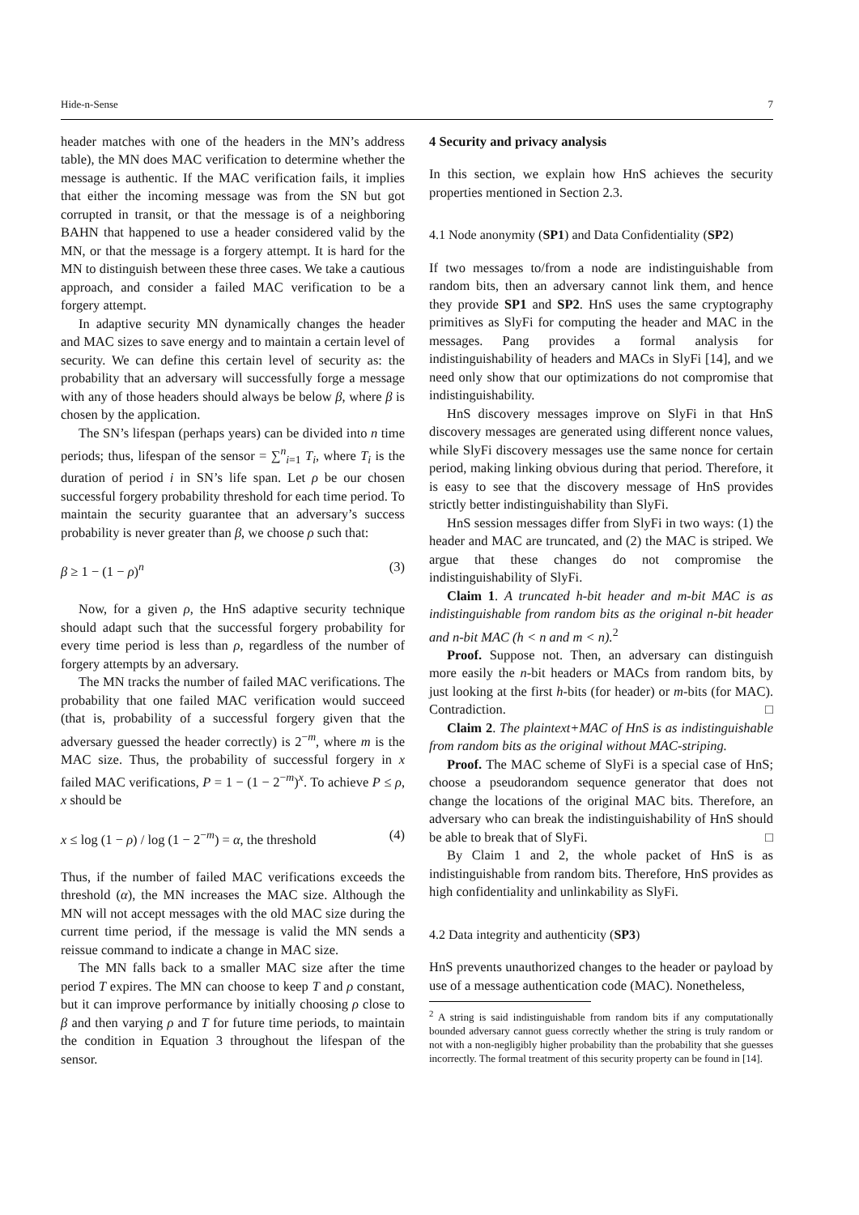Hide-n-Sense 7
header matches with one of the headers in the MN’s address table), the MN does MAC verification to determine whether the message is authentic. If the MAC verification fails, it implies that either the incoming message was from the SN but got corrupted in transit, or that the message is of a neighboring BAHN that happened to use a header considered valid by the MN, or that the message is a forgery attempt. It is hard for the MN to distinguish between these three cases. We take a cautious approach, and consider a failed MAC verification to be a forgery attempt.
In adaptive security MN dynamically changes the header and MAC sizes to save energy and to maintain a certain level of security. We can define this certain level of security as: the probability that an adversary will successfully forge a message with any of those headers should always be below β, where β is chosen by the application.
The SN’s lifespan (perhaps years) can be divided into n time periods; thus, lifespan of the sensor = ∑<sup>n</sup><sub>i=1</sub> T<sub>i</sub>, where T<sub>i</sub> is the duration of period i in SN’s life span. Let ρ be our chosen successful forgery probability threshold for each time period. To maintain the security guarantee that an adversary’s success probability is never greater than β, we choose ρ such that:
β ≥ 1 − (1 − ρ)<sup>n</sup> (3)
Now, for a given ρ, the HnS adaptive security technique should adapt such that the successful forgery probability for every time period is less than ρ, regardless of the number of forgery attempts by an adversary.
The MN tracks the number of failed MAC verifications. The probability that one failed MAC verification would succeed (that is, probability of a successful forgery given that the adversary guessed the header correctly) is 2<sup>−m</sup>, where m is the MAC size. Thus, the probability of successful forgery in x failed MAC verifications, P = 1 − (1 − 2<sup>−m</sup>)<sup>x</sup>. To achieve P ≤ ρ, x should be
x ≤ log (1 − ρ) / log (1 − 2<sup>−m</sup>) = α, the threshold (4)
Thus, if the number of failed MAC verifications exceeds the threshold (α), the MN increases the MAC size. Although the MN will not accept messages with the old MAC size during the current time period, if the message is valid the MN sends a reissue command to indicate a change in MAC size.
The MN falls back to a smaller MAC size after the time period T expires. The MN can choose to keep T and ρ constant, but it can improve performance by initially choosing ρ close to β and then varying ρ and T for future time periods, to maintain the condition in Equation 3 throughout the lifespan of the sensor.
4 Security and privacy analysis
In this section, we explain how HnS achieves the security properties mentioned in Section 2.3.
4.1 Node anonymity (SP1) and Data Confidentiality (SP2)
If two messages to/from a node are indistinguishable from random bits, then an adversary cannot link them, and hence they provide SP1 and SP2. HnS uses the same cryptography primitives as SlyFi for computing the header and MAC in the messages. Pang provides a formal analysis for indistinguishability of headers and MACs in SlyFi [14], and we need only show that our optimizations do not compromise that indistinguishability.
HnS discovery messages improve on SlyFi in that HnS discovery messages are generated using different nonce values, while SlyFi discovery messages use the same nonce for certain period, making linking obvious during that period. Therefore, it is easy to see that the discovery message of HnS provides strictly better indistinguishability than SlyFi.
HnS session messages differ from SlyFi in two ways: (1) the header and MAC are truncated, and (2) the MAC is striped. We argue that these changes do not compromise the indistinguishability of SlyFi.
Claim 1. A truncated h-bit header and m-bit MAC is as indistinguishable from random bits as the original n-bit header and n-bit MAC (h < n and m < n).<sup>2</sup>
Proof. Suppose not. Then, an adversary can distinguish more easily the n-bit headers or MACs from random bits, by just looking at the first h-bits (for header) or m-bits (for MAC). Contradiction. □
Claim 2. The plaintext+MAC of HnS is as indistinguishable from random bits as the original without MAC-striping.
Proof. The MAC scheme of SlyFi is a special case of HnS; choose a pseudorandom sequence generator that does not change the locations of the original MAC bits. Therefore, an adversary who can break the indistinguishability of HnS should be able to break that of SlyFi. □
By Claim 1 and 2, the whole packet of HnS is as indistinguishable from random bits. Therefore, HnS provides as high confidentiality and unlinkability as SlyFi.
4.2 Data integrity and authenticity (SP3)
HnS prevents unauthorized changes to the header or payload by use of a message authentication code (MAC). Nonetheless,
<sup>2</sup> A string is said indistinguishable from random bits if any computationally bounded adversary cannot guess correctly whether the string is truly random or not with a non-negligibly higher probability than the probability that she guesses incorrectly. The formal treatment of this security property can be found in [14].